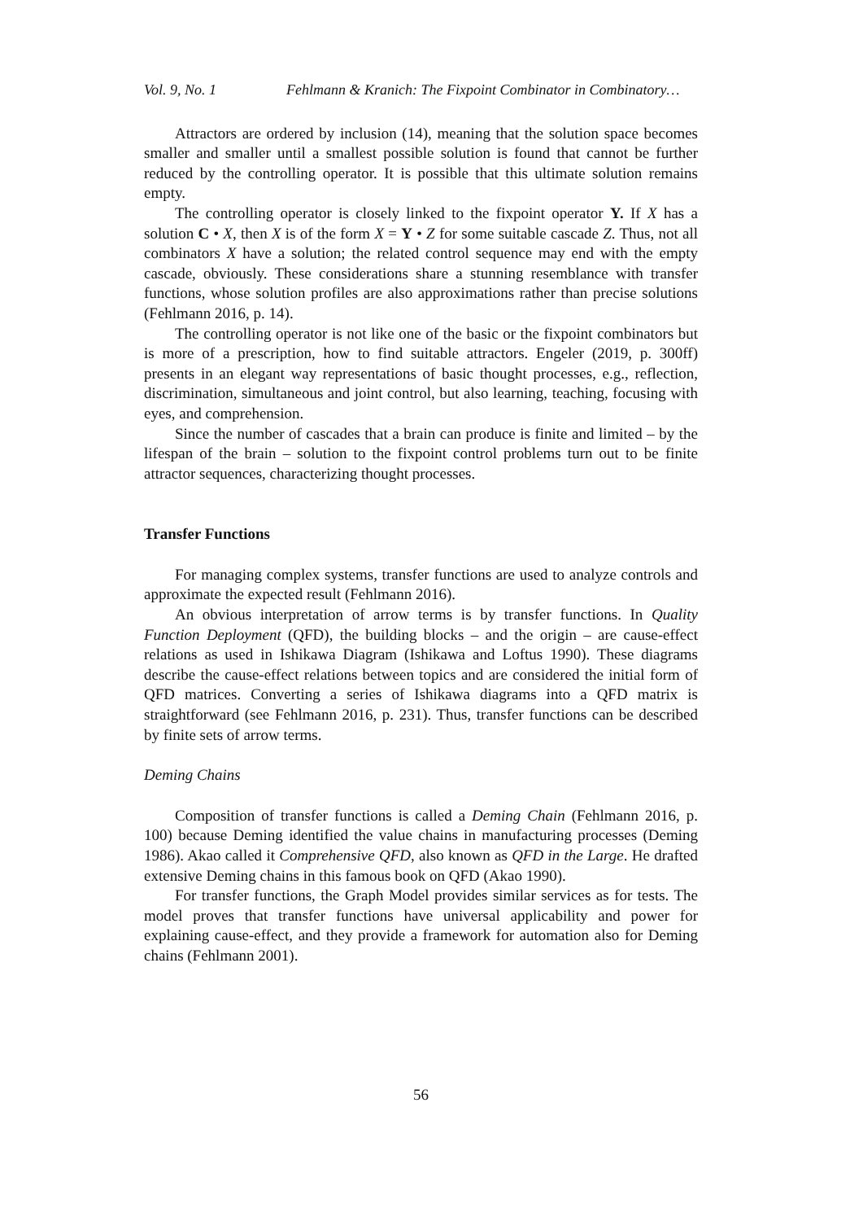Vol. 9, No. 1 Fehlmann & Kranich: The Fixpoint Combinator in Combinatory…
Attractors are ordered by inclusion (14), meaning that the solution space becomes smaller and smaller until a smallest possible solution is found that cannot be further reduced by the controlling operator. It is possible that this ultimate solution remains empty.
The controlling operator is closely linked to the fixpoint operator Y. If X has a solution C • X, then X is of the form X = Y • Z for some suitable cascade Z. Thus, not all combinators X have a solution; the related control sequence may end with the empty cascade, obviously. These considerations share a stunning resemblance with transfer functions, whose solution profiles are also approximations rather than precise solutions (Fehlmann 2016, p. 14).
The controlling operator is not like one of the basic or the fixpoint combinators but is more of a prescription, how to find suitable attractors. Engeler (2019, p. 300ff) presents in an elegant way representations of basic thought processes, e.g., reflection, discrimination, simultaneous and joint control, but also learning, teaching, focusing with eyes, and comprehension.
Since the number of cascades that a brain can produce is finite and limited – by the lifespan of the brain – solution to the fixpoint control problems turn out to be finite attractor sequences, characterizing thought processes.
Transfer Functions
For managing complex systems, transfer functions are used to analyze controls and approximate the expected result (Fehlmann 2016).
An obvious interpretation of arrow terms is by transfer functions. In Quality Function Deployment (QFD), the building blocks – and the origin – are cause-effect relations as used in Ishikawa Diagram (Ishikawa and Loftus 1990). These diagrams describe the cause-effect relations between topics and are considered the initial form of QFD matrices. Converting a series of Ishikawa diagrams into a QFD matrix is straightforward (see Fehlmann 2016, p. 231). Thus, transfer functions can be described by finite sets of arrow terms.
Deming Chains
Composition of transfer functions is called a Deming Chain (Fehlmann 2016, p. 100) because Deming identified the value chains in manufacturing processes (Deming 1986). Akao called it Comprehensive QFD, also known as QFD in the Large. He drafted extensive Deming chains in this famous book on QFD (Akao 1990).
For transfer functions, the Graph Model provides similar services as for tests. The model proves that transfer functions have universal applicability and power for explaining cause-effect, and they provide a framework for automation also for Deming chains (Fehlmann 2001).
56